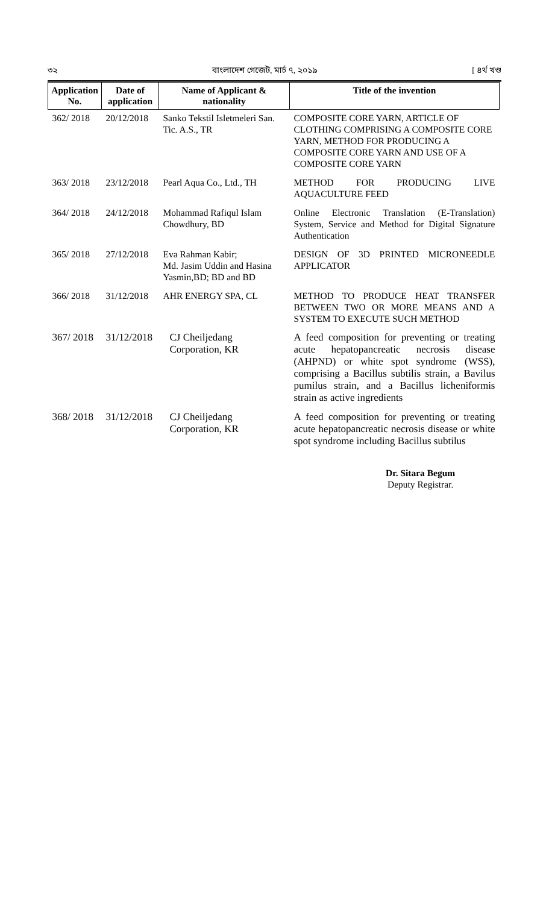৩২ বাংলাদেশ গেজেট, মার্চ ৭, ২০১৯ [ ৪র্থ খণ্ড
| Application No. | Date of application | Name of Applicant & nationality | Title of the invention |
| --- | --- | --- | --- |
| 362/ 2018 | 20/12/2018 | Sanko Tekstil Isletmeleri San. Tic. A.S., TR | COMPOSITE CORE YARN, ARTICLE OF CLOTHING COMPRISING A COMPOSITE CORE YARN, METHOD FOR PRODUCING A COMPOSITE CORE YARN AND USE OF A COMPOSITE CORE YARN |
| 363/ 2018 | 23/12/2018 | Pearl Aqua Co., Ltd., TH | METHOD FOR PRODUCING LIVE AQUACULTURE FEED |
| 364/ 2018 | 24/12/2018 | Mohammad Rafiqul Islam Chowdhury, BD | Online Electronic Translation (E-Translation) System, Service and Method for Digital Signature Authentication |
| 365/ 2018 | 27/12/2018 | Eva Rahman Kabir; Md. Jasim Uddin and Hasina Yasmin,BD; BD and BD | DESIGN OF 3D PRINTED MICRONEEDLE APPLICATOR |
| 366/ 2018 | 31/12/2018 | AHR ENERGY SPA, CL | METHOD TO PRODUCE HEAT TRANSFER BETWEEN TWO OR MORE MEANS AND A SYSTEM TO EXECUTE SUCH METHOD |
| 367/ 2018 | 31/12/2018 | CJ Cheiljedang Corporation, KR | A feed composition for preventing or treating acute hepatopancreatic necrosis disease (AHPND) or white spot syndrome (WSS), comprising a Bacillus subtilis strain, a Bavilus pumilus strain, and a Bacillus licheniformis strain as active ingredients |
| 368/ 2018 | 31/12/2018 | CJ Cheiljedang Corporation, KR | A feed composition for preventing or treating acute hepatopancreatic necrosis disease or white spot syndrome including Bacillus subtilus |
Dr. Sitara Begum
Deputy Registrar.